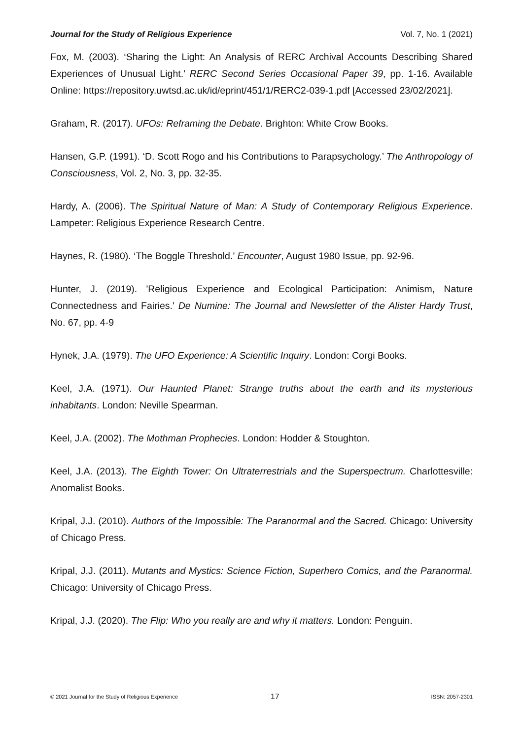Journal for the Study of Religious Experience Vol. 7, No. 1 (2021)
Fox, M. (2003). ‘Sharing the Light: An Analysis of RERC Archival Accounts Describing Shared Experiences of Unusual Light.’ RERC Second Series Occasional Paper 39, pp. 1-16. Available Online: https://repository.uwtsd.ac.uk/id/eprint/451/1/RERC2-039-1.pdf [Accessed 23/02/2021].
Graham, R. (2017). UFOs: Reframing the Debate. Brighton: White Crow Books.
Hansen, G.P. (1991). ‘D. Scott Rogo and his Contributions to Parapsychology.’ The Anthropology of Consciousness, Vol. 2, No. 3, pp. 32-35.
Hardy, A. (2006). The Spiritual Nature of Man: A Study of Contemporary Religious Experience. Lampeter: Religious Experience Research Centre.
Haynes, R. (1980). ‘The Boggle Threshold.’ Encounter, August 1980 Issue, pp. 92-96.
Hunter, J. (2019). 'Religious Experience and Ecological Participation: Animism, Nature Connectedness and Fairies.' De Numine: The Journal and Newsletter of the Alister Hardy Trust, No. 67, pp. 4-9
Hynek, J.A. (1979). The UFO Experience: A Scientific Inquiry. London: Corgi Books.
Keel, J.A. (1971). Our Haunted Planet: Strange truths about the earth and its mysterious inhabitants. London: Neville Spearman.
Keel, J.A. (2002). The Mothman Prophecies. London: Hodder & Stoughton.
Keel, J.A. (2013). The Eighth Tower: On Ultraterrestrials and the Superspectrum. Charlottesville: Anomalist Books.
Kripal, J.J. (2010). Authors of the Impossible: The Paranormal and the Sacred. Chicago: University of Chicago Press.
Kripal, J.J. (2011). Mutants and Mystics: Science Fiction, Superhero Comics, and the Paranormal. Chicago: University of Chicago Press.
Kripal, J.J. (2020). The Flip: Who you really are and why it matters. London: Penguin.
© 2021 Journal for the Study of Religious Experience 17 ISSN: 2057-2301